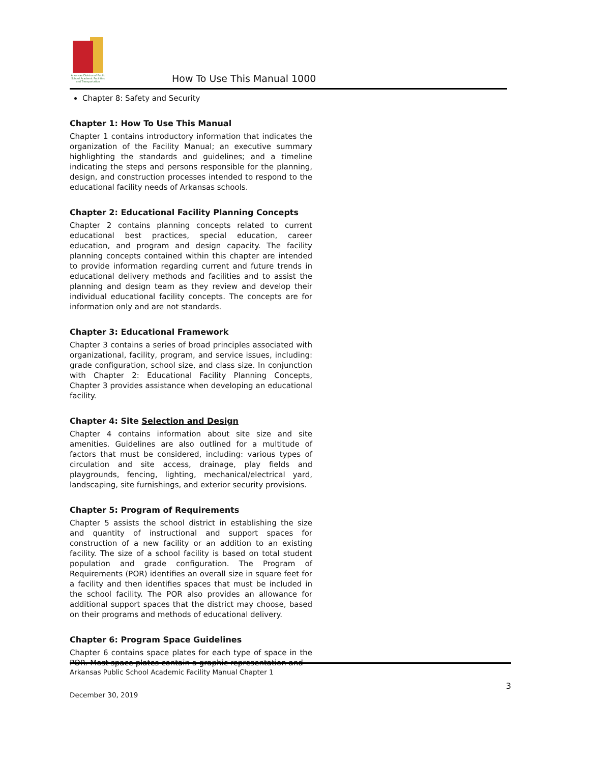Arkansas Division of Public School Academic Facilities and Transportation
How To Use This Manual 1000
Chapter 8: Safety and Security
Chapter 1: How To Use This Manual
Chapter 1 contains introductory information that indicates the organization of the Facility Manual; an executive summary highlighting the standards and guidelines; and a timeline indicating the steps and persons responsible for the planning, design, and construction processes intended to respond to the educational facility needs of Arkansas schools.
Chapter 2: Educational Facility Planning Concepts
Chapter 2 contains planning concepts related to current educational best practices, special education, career education, and program and design capacity. The facility planning concepts contained within this chapter are intended to provide information regarding current and future trends in educational delivery methods and facilities and to assist the planning and design team as they review and develop their individual educational facility concepts. The concepts are for information only and are not standards.
Chapter 3: Educational Framework
Chapter 3 contains a series of broad principles associated with organizational, facility, program, and service issues, including: grade configuration, school size, and class size. In conjunction with Chapter 2: Educational Facility Planning Concepts, Chapter 3 provides assistance when developing an educational facility.
Chapter 4: Site Selection and Design
Chapter 4 contains information about site size and site amenities. Guidelines are also outlined for a multitude of factors that must be considered, including: various types of circulation and site access, drainage, play fields and playgrounds, fencing, lighting, mechanical/electrical yard, landscaping, site furnishings, and exterior security provisions.
Chapter 5: Program of Requirements
Chapter 5 assists the school district in establishing the size and quantity of instructional and support spaces for construction of a new facility or an addition to an existing facility. The size of a school facility is based on total student population and grade configuration. The Program of Requirements (POR) identifies an overall size in square feet for a facility and then identifies spaces that must be included in the school facility. The POR also provides an allowance for additional support spaces that the district may choose, based on their programs and methods of educational delivery.
Chapter 6: Program Space Guidelines
Chapter 6 contains space plates for each type of space in the POR. Most space plates contain a graphic representation and
Arkansas Public School Academic Facility Manual Chapter 1
3
December 30, 2019